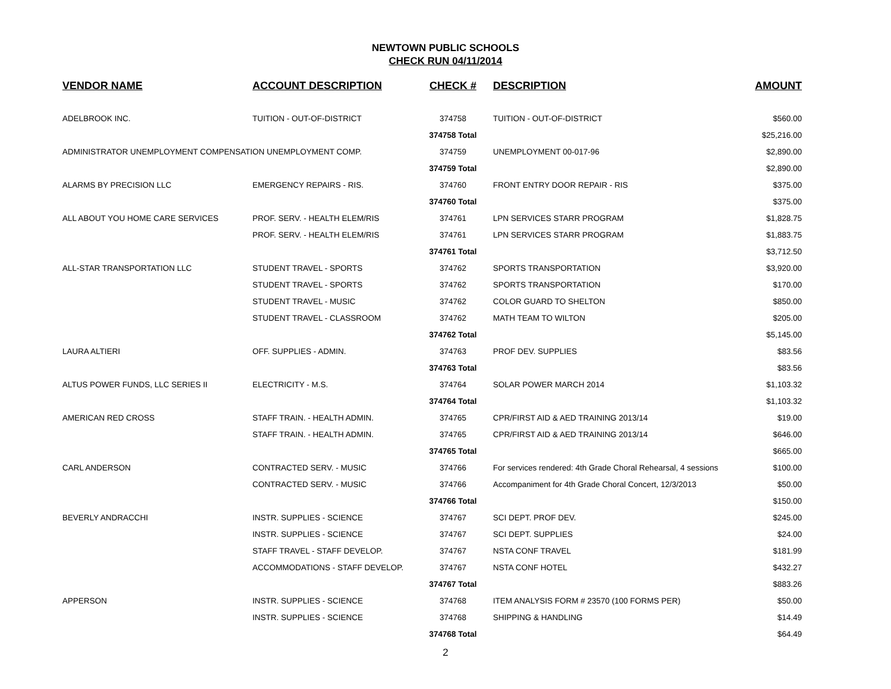NEWTOWN PUBLIC SCHOOLS
CHECK RUN 04/11/2014
| VENDOR NAME | ACCOUNT DESCRIPTION | CHECK # | DESCRIPTION | AMOUNT |
| --- | --- | --- | --- | --- |
| ADELBROOK INC. | TUITION - OUT-OF-DISTRICT | 374758 | TUITION - OUT-OF-DISTRICT | $560.00 |
| | | 374758 Total | | $25,216.00 |
| ADMINISTRATOR UNEMPLOYMENT COMPENSATION UNEMPLOYMENT COMP. | | 374759 | UNEMPLOYMENT 00-017-96 | $2,890.00 |
| | | 374759 Total | | $2,890.00 |
| ALARMS BY PRECISION LLC | EMERGENCY REPAIRS - RIS. | 374760 | FRONT ENTRY DOOR REPAIR - RIS | $375.00 |
| | | 374760 Total | | $375.00 |
| ALL ABOUT YOU HOME CARE SERVICES | PROF. SERV. - HEALTH ELEM/RIS | 374761 | LPN SERVICES STARR PROGRAM | $1,828.75 |
| | PROF. SERV. - HEALTH ELEM/RIS | 374761 | LPN SERVICES STARR PROGRAM | $1,883.75 |
| | | 374761 Total | | $3,712.50 |
| ALL-STAR TRANSPORTATION LLC | STUDENT TRAVEL - SPORTS | 374762 | SPORTS TRANSPORTATION | $3,920.00 |
| | STUDENT TRAVEL - SPORTS | 374762 | SPORTS TRANSPORTATION | $170.00 |
| | STUDENT TRAVEL - MUSIC | 374762 | COLOR GUARD TO SHELTON | $850.00 |
| | STUDENT TRAVEL - CLASSROOM | 374762 | MATH TEAM TO WILTON | $205.00 |
| | | 374762 Total | | $5,145.00 |
| LAURA ALTIERI | OFF. SUPPLIES - ADMIN. | 374763 | PROF DEV. SUPPLIES | $83.56 |
| | | 374763 Total | | $83.56 |
| ALTUS POWER FUNDS, LLC SERIES II | ELECTRICITY - M.S. | 374764 | SOLAR POWER MARCH 2014 | $1,103.32 |
| | | 374764 Total | | $1,103.32 |
| AMERICAN RED CROSS | STAFF TRAIN. - HEALTH ADMIN. | 374765 | CPR/FIRST AID & AED TRAINING 2013/14 | $19.00 |
| | STAFF TRAIN. - HEALTH ADMIN. | 374765 | CPR/FIRST AID & AED TRAINING 2013/14 | $646.00 |
| | | 374765 Total | | $665.00 |
| CARL ANDERSON | CONTRACTED SERV. - MUSIC | 374766 | For services rendered: 4th Grade Choral Rehearsal, 4 sessions | $100.00 |
| | CONTRACTED SERV. - MUSIC | 374766 | Accompaniment for 4th Grade Choral Concert, 12/3/2013 | $50.00 |
| | | 374766 Total | | $150.00 |
| BEVERLY ANDRACCHI | INSTR. SUPPLIES - SCIENCE | 374767 | SCI DEPT. PROF DEV. | $245.00 |
| | INSTR. SUPPLIES - SCIENCE | 374767 | SCI DEPT. SUPPLIES | $24.00 |
| | STAFF TRAVEL - STAFF DEVELOP. | 374767 | NSTA CONF TRAVEL | $181.99 |
| | ACCOMMODATIONS - STAFF DEVELOP. | 374767 | NSTA CONF HOTEL | $432.27 |
| | | 374767 Total | | $883.26 |
| APPERSON | INSTR. SUPPLIES - SCIENCE | 374768 | ITEM ANALYSIS FORM # 23570 (100 FORMS PER) | $50.00 |
| | INSTR. SUPPLIES - SCIENCE | 374768 | SHIPPING & HANDLING | $14.49 |
| | | 374768 Total | | $64.49 |
2